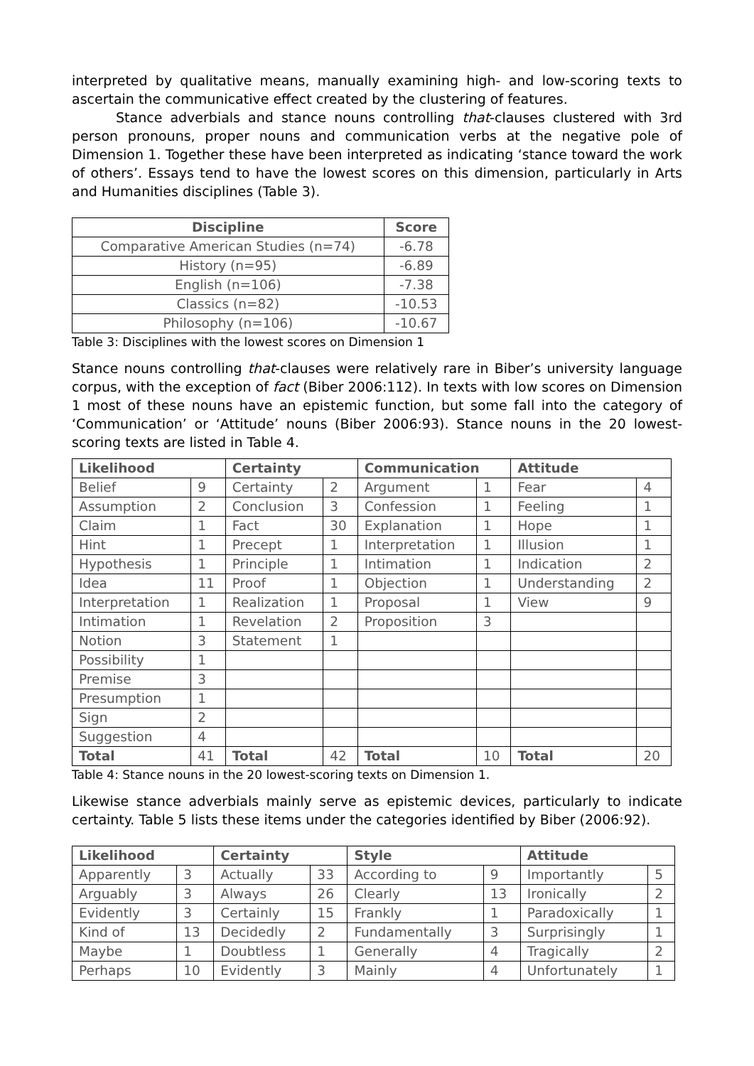interpreted by qualitative means, manually examining high- and low-scoring texts to ascertain the communicative effect created by the clustering of features.
Stance adverbials and stance nouns controlling that-clauses clustered with 3rd person pronouns, proper nouns and communication verbs at the negative pole of Dimension 1. Together these have been interpreted as indicating ‘stance toward the work of others’. Essays tend to have the lowest scores on this dimension, particularly in Arts and Humanities disciplines (Table 3).
| Discipline | Score |
| --- | --- |
| Comparative American Studies (n=74) | -6.78 |
| History (n=95) | -6.89 |
| English (n=106) | -7.38 |
| Classics (n=82) | -10.53 |
| Philosophy (n=106) | -10.67 |
Table 3: Disciplines with the lowest scores on Dimension 1
Stance nouns controlling that-clauses were relatively rare in Biber’s university language corpus, with the exception of fact (Biber 2006:112). In texts with low scores on Dimension 1 most of these nouns have an epistemic function, but some fall into the category of ‘Communication’ or ‘Attitude’ nouns (Biber 2006:93). Stance nouns in the 20 lowest-scoring texts are listed in Table 4.
| Likelihood | | Certainty | | Communication | | Attitude | |
| --- | --- | --- | --- | --- | --- | --- | --- |
| Belief | 9 | Certainty | 2 | Argument | 1 | Fear | 4 |
| Assumption | 2 | Conclusion | 3 | Confession | 1 | Feeling | 1 |
| Claim | 1 | Fact | 30 | Explanation | 1 | Hope | 1 |
| Hint | 1 | Precept | 1 | Interpretation | 1 | Illusion | 1 |
| Hypothesis | 1 | Principle | 1 | Intimation | 1 | Indication | 2 |
| Idea | 11 | Proof | 1 | Objection | 1 | Understanding | 2 |
| Interpretation | 1 | Realization | 1 | Proposal | 1 | View | 9 |
| Intimation | 1 | Revelation | 2 | Proposition | 3 | | |
| Notion | 3 | Statement | 1 | | | | |
| Possibility | 1 | | | | | | |
| Premise | 3 | | | | | | |
| Presumption | 1 | | | | | | |
| Sign | 2 | | | | | | |
| Suggestion | 4 | | | | | | |
| Total | 41 | Total | 42 | Total | 10 | Total | 20 |
Table 4: Stance nouns in the 20 lowest-scoring texts on Dimension 1.
Likewise stance adverbials mainly serve as epistemic devices, particularly to indicate certainty. Table 5 lists these items under the categories identified by Biber (2006:92).
| Likelihood | | Certainty | | Style | | Attitude | |
| --- | --- | --- | --- | --- | --- | --- | --- |
| Apparently | 3 | Actually | 33 | According to | 9 | Importantly | 5 |
| Arguably | 3 | Always | 26 | Clearly | 13 | Ironically | 2 |
| Evidently | 3 | Certainly | 15 | Frankly | 1 | Paradoxically | 1 |
| Kind of | 13 | Decidedly | 2 | Fundamentally | 3 | Surprisingly | 1 |
| Maybe | 1 | Doubtless | 1 | Generally | 4 | Tragically | 2 |
| Perhaps | 10 | Evidently | 3 | Mainly | 4 | Unfortunately | 1 |